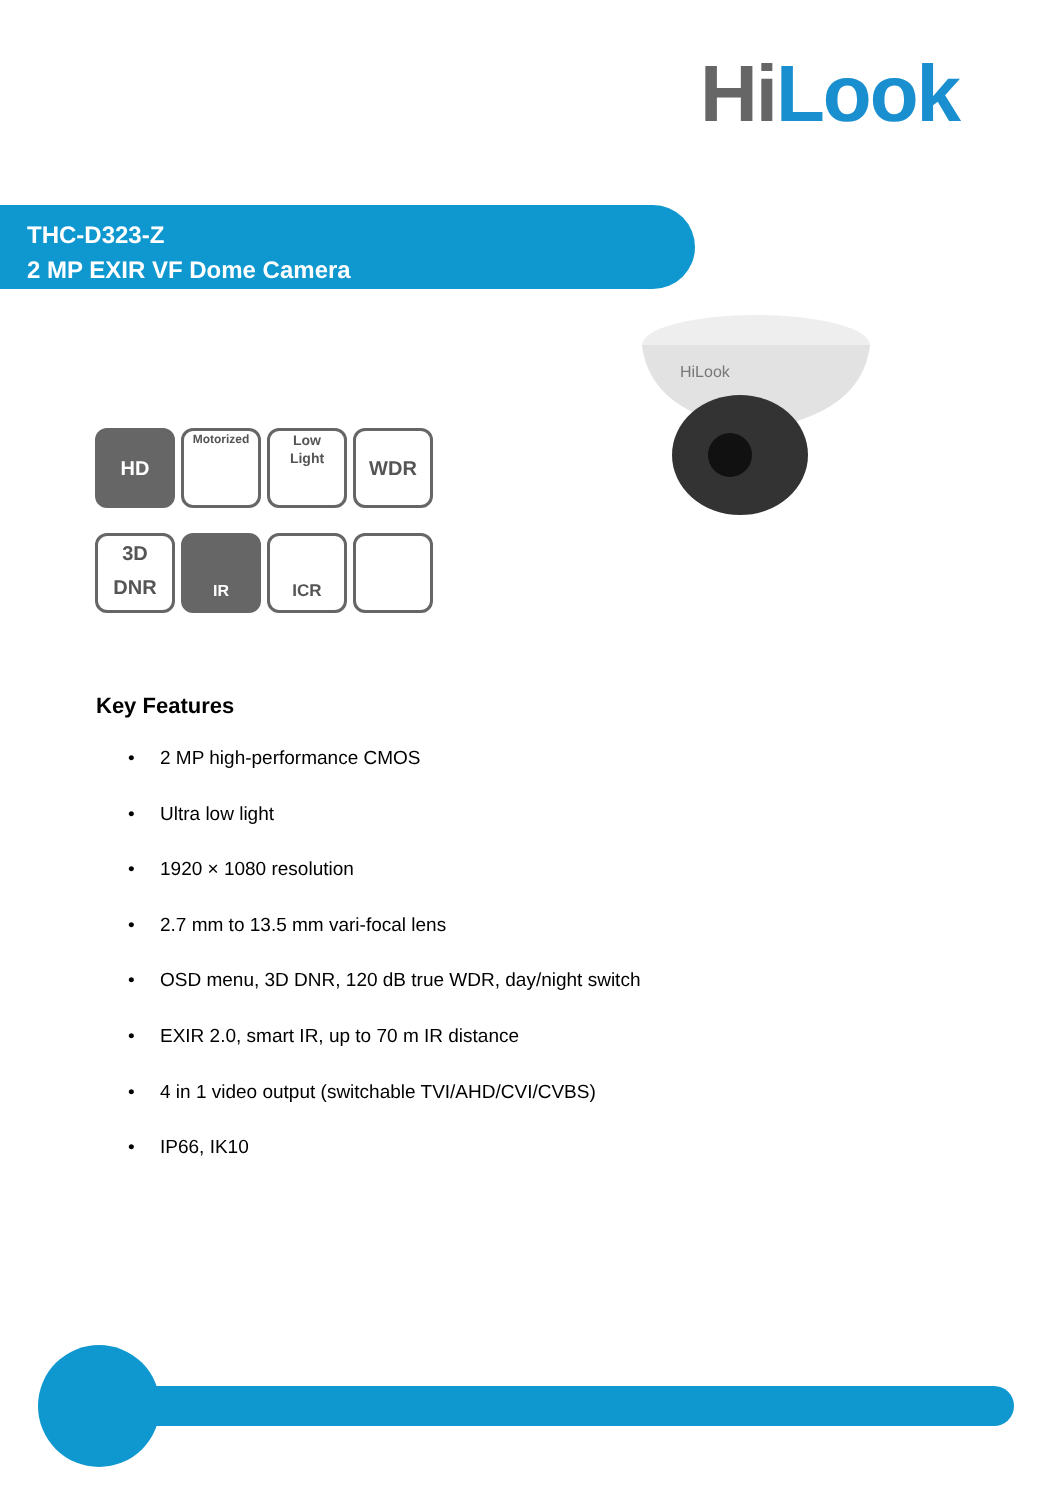Hi Look
THC-D323-Z
2 MP EXIR VF Dome Camera
HiLook
HD
Motorized
Low
Light
WDR
3D
DNR
IR ICR
Key Features
• 2 MP high-performance CMOS
• Ultra low light
• 1920 × 1080 resolution
• 2.7 mm to 13.5 mm vari-focal lens
• OSD menu, 3D DNR, 120 dB true WDR, day/night switch
• EXIR 2.0, smart IR, up to 70 m IR distance
• 4 in 1 video output (switchable TVI/AHD/CVI/CVBS)
• IP66, IK10